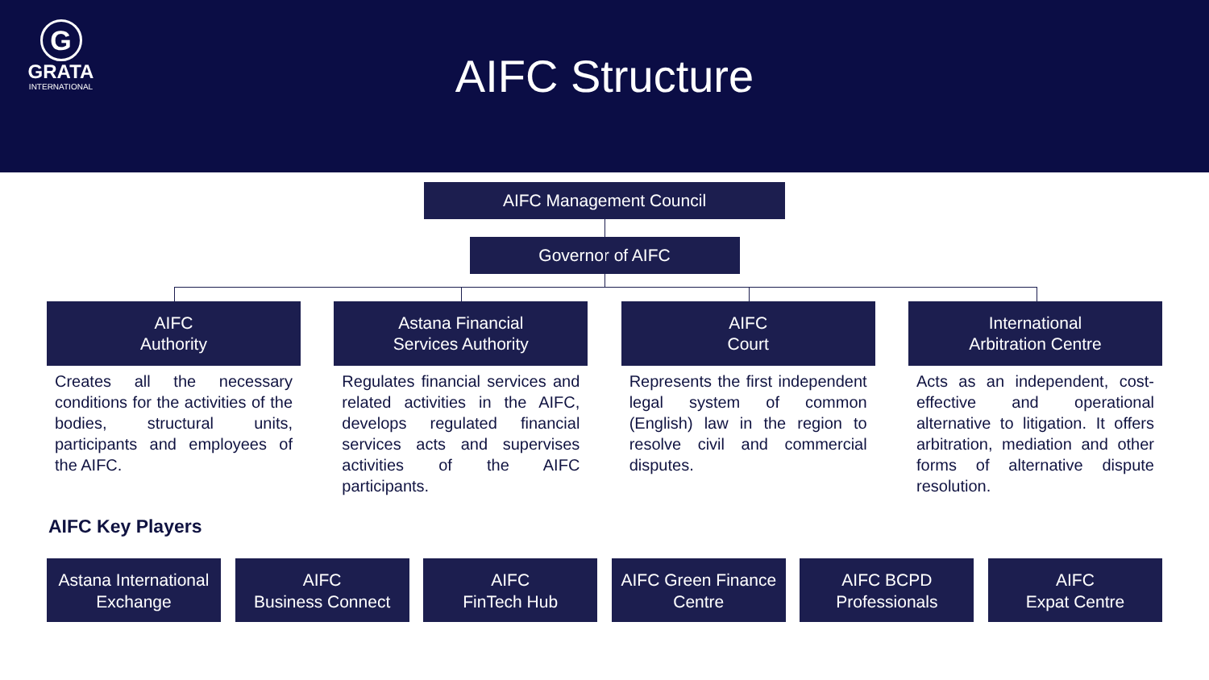G
GRATA
INTERNATIONAL
AIFC Structure
AIFC Management Council
Governor of AIFC
AIFC
Authority
Creates all the necessary conditions for the activities of the bodies, structural units, participants and employees of the AIFC.
Astana Financial
Services Authority
Regulates financial services and related activities in the AIFC, develops regulated financial services acts and supervises activities of the AIFC participants.
AIFC
Court
Represents the first independent legal system of common (English) law in the region to resolve civil and commercial disputes.
International
Arbitration Centre
Acts as an independent, cost-effective and operational alternative to litigation. It offers arbitration, mediation and other forms of alternative dispute resolution.
AIFC Key Players
Astana International
Exchange
AIFC
Business Connect
AIFC
FinTech Hub
AIFC Green Finance
Centre
AIFC BCPD
Professionals
AIFC
Expat Centre